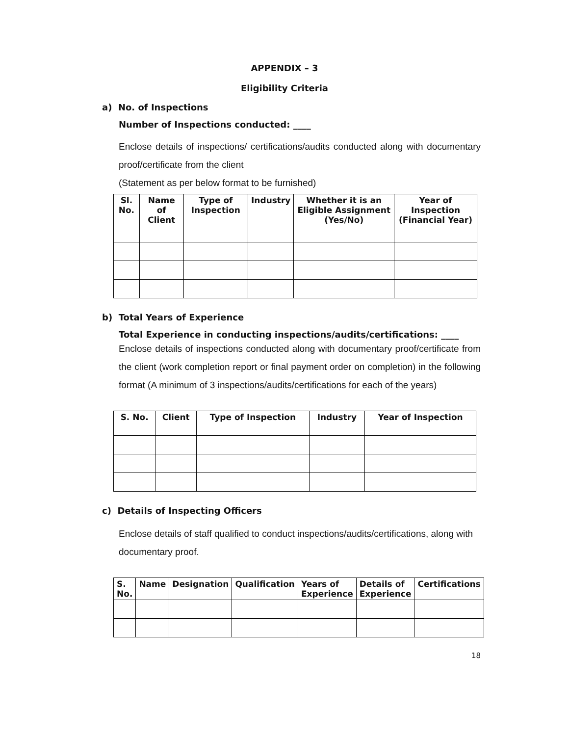APPENDIX – 3
Eligibility Criteria
a) No. of Inspections
Number of Inspections conducted: ____
Enclose details of inspections/ certifications/audits conducted along with documentary proof/certificate from the client
(Statement as per below format to be furnished)
| Sl. No. | Name of Client | Type of Inspection | Industry | Whether it is an Eligible Assignment (Yes/No) | Year of Inspection (Financial Year) |
| --- | --- | --- | --- | --- | --- |
b) Total Years of Experience
Total Experience in conducting inspections/audits/certifications: ____
Enclose details of inspections conducted along with documentary proof/certificate from the client (work completion report or final payment order on completion) in the following format (A minimum of 3 inspections/audits/certifications for each of the years)
| S. No. | Client | Type of Inspection | Industry | Year of Inspection |
| --- | --- | --- | --- | --- |
c) Details of Inspecting Officers
Enclose details of staff qualified to conduct inspections/audits/certifications, along with documentary proof.
| S. No. | Name | Designation | Qualification | Years of Experience | Details of Experience | Certifications |
| --- | --- | --- | --- | --- | --- | --- |
18